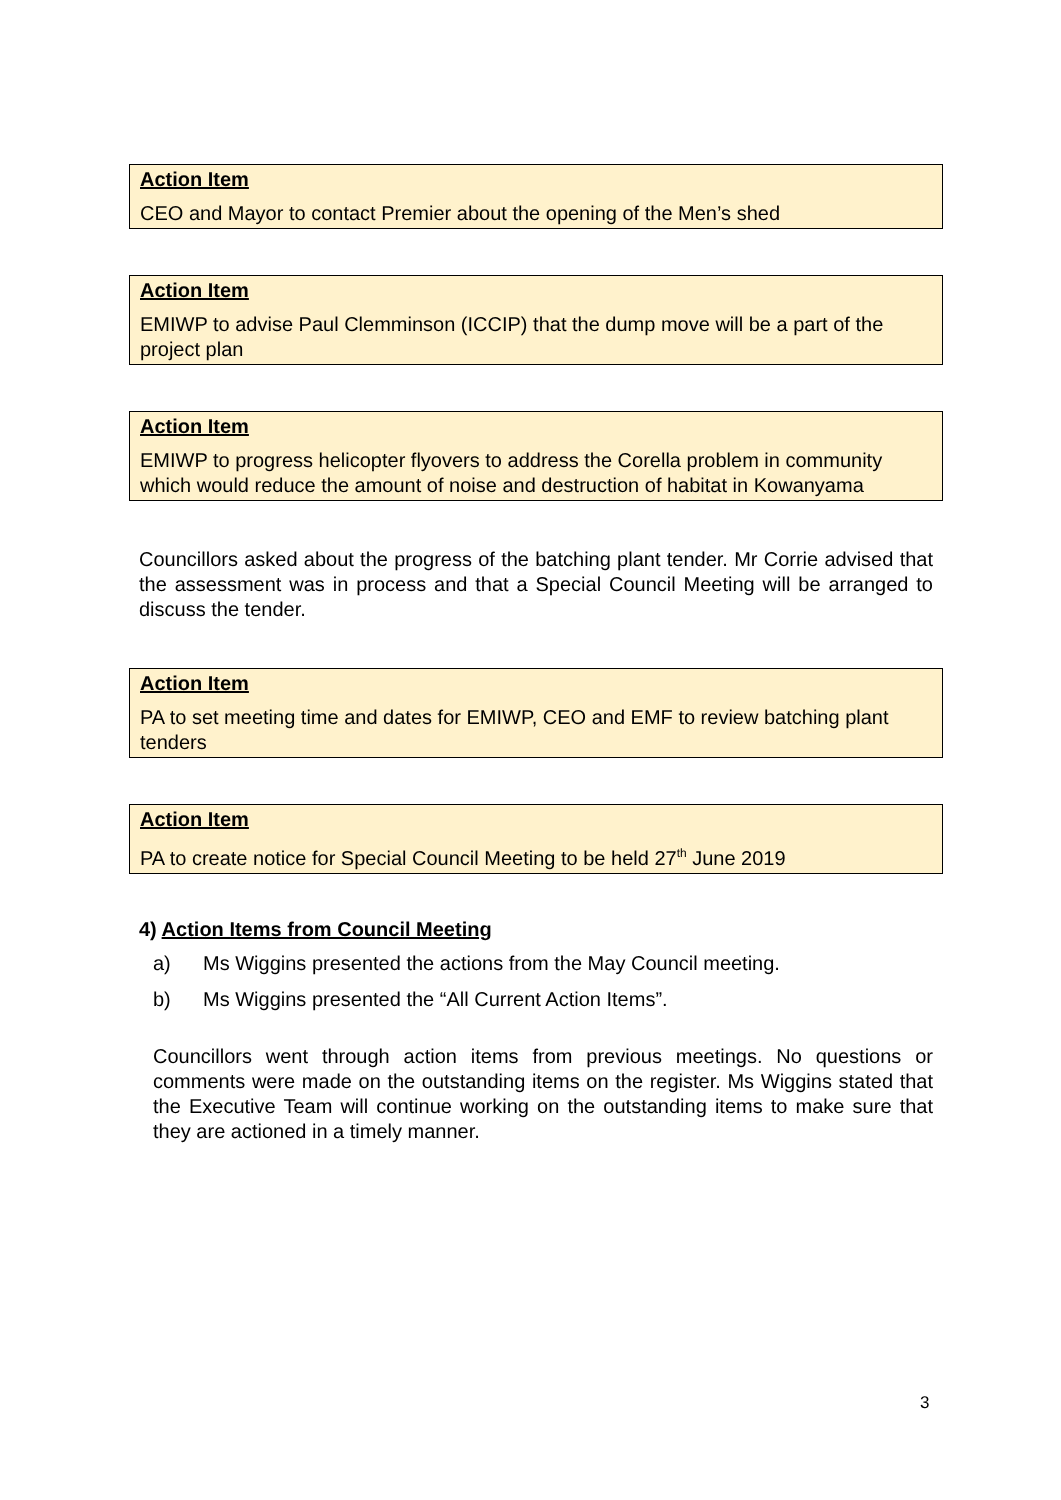Action Item
CEO and Mayor to contact Premier about the opening of the Men’s shed
Action Item
EMIWP to advise Paul Clemminson (ICCIP) that the dump move will be a part of the project plan
Action Item
EMIWP to progress helicopter flyovers to address the Corella problem in community which would reduce the amount of noise and destruction of habitat in Kowanyama
Councillors asked about the progress of the batching plant tender. Mr Corrie advised that the assessment was in process and that a Special Council Meeting will be arranged to discuss the tender.
Action Item
PA to set meeting time and dates for EMIWP, CEO and EMF to review batching plant tenders
Action Item
PA to create notice for Special Council Meeting to be held 27<sup>th</sup> June 2019
4) Action Items from Council Meeting
a) Ms Wiggins presented the actions from the May Council meeting.
b) Ms Wiggins presented the “All Current Action Items”.
Councillors went through action items from previous meetings. No questions or comments were made on the outstanding items on the register. Ms Wiggins stated that the Executive Team will continue working on the outstanding items to make sure that they are actioned in a timely manner.
3